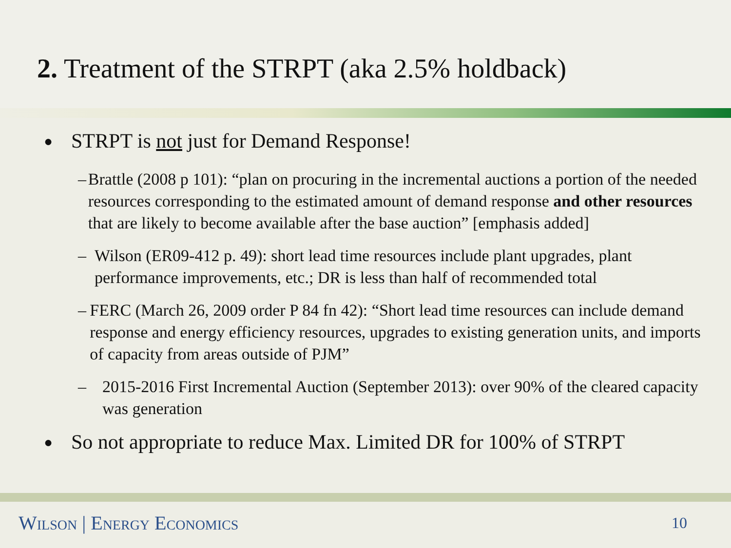2. Treatment of the STRPT (aka 2.5% holdback)
● STRPT is not just for Demand Response!
– Brattle (2008 p 101): “plan on procuring in the incremental auctions a portion of the needed resources corresponding to the estimated amount of demand response and other resources that are likely to become available after the base auction” [emphasis added]
– Wilson (ER09-412 p. 49): short lead time resources include plant upgrades, plant performance improvements, etc.; DR is less than half of recommended total
– FERC (March 26, 2009 order P 84 fn 42): “Short lead time resources can include demand response and energy efficiency resources, upgrades to existing generation units, and imports of capacity from areas outside of PJM”
– 2015-2016 First Incremental Auction (September 2013): over 90% of the cleared capacity was generation
● So not appropriate to reduce Max. Limited DR for 100% of STRPT
Wilson | Energy Economics 10